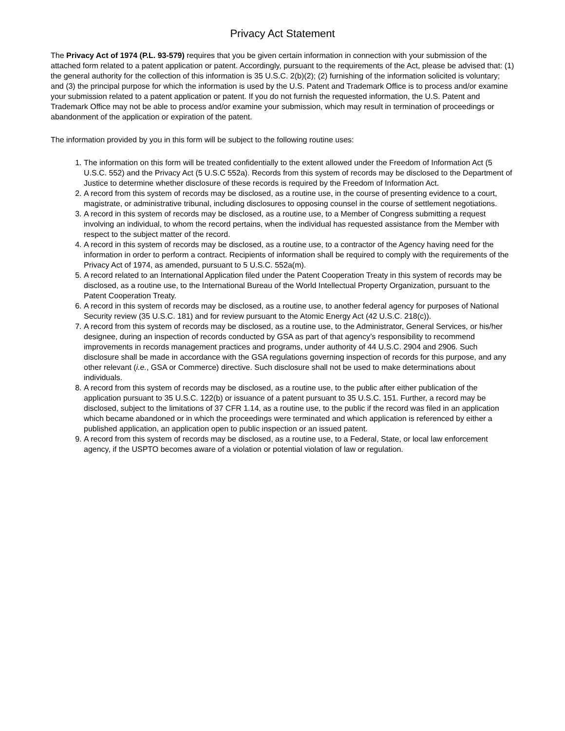Privacy Act Statement
The Privacy Act of 1974 (P.L. 93-579) requires that you be given certain information in connection with your submission of the attached form related to a patent application or patent. Accordingly, pursuant to the requirements of the Act, please be advised that: (1) the general authority for the collection of this information is 35 U.S.C. 2(b)(2); (2) furnishing of the information solicited is voluntary; and (3) the principal purpose for which the information is used by the U.S. Patent and Trademark Office is to process and/or examine your submission related to a patent application or patent. If you do not furnish the requested information, the U.S. Patent and Trademark Office may not be able to process and/or examine your submission, which may result in termination of proceedings or abandonment of the application or expiration of the patent.
The information provided by you in this form will be subject to the following routine uses:
1. The information on this form will be treated confidentially to the extent allowed under the Freedom of Information Act (5 U.S.C. 552) and the Privacy Act (5 U.S.C 552a). Records from this system of records may be disclosed to the Department of Justice to determine whether disclosure of these records is required by the Freedom of Information Act.
2. A record from this system of records may be disclosed, as a routine use, in the course of presenting evidence to a court, magistrate, or administrative tribunal, including disclosures to opposing counsel in the course of settlement negotiations.
3. A record in this system of records may be disclosed, as a routine use, to a Member of Congress submitting a request involving an individual, to whom the record pertains, when the individual has requested assistance from the Member with respect to the subject matter of the record.
4. A record in this system of records may be disclosed, as a routine use, to a contractor of the Agency having need for the information in order to perform a contract. Recipients of information shall be required to comply with the requirements of the Privacy Act of 1974, as amended, pursuant to 5 U.S.C. 552a(m).
5. A record related to an International Application filed under the Patent Cooperation Treaty in this system of records may be disclosed, as a routine use, to the International Bureau of the World Intellectual Property Organization, pursuant to the Patent Cooperation Treaty.
6. A record in this system of records may be disclosed, as a routine use, to another federal agency for purposes of National Security review (35 U.S.C. 181) and for review pursuant to the Atomic Energy Act (42 U.S.C. 218(c)).
7. A record from this system of records may be disclosed, as a routine use, to the Administrator, General Services, or his/her designee, during an inspection of records conducted by GSA as part of that agency’s responsibility to recommend improvements in records management practices and programs, under authority of 44 U.S.C. 2904 and 2906. Such disclosure shall be made in accordance with the GSA regulations governing inspection of records for this purpose, and any other relevant (i.e., GSA or Commerce) directive. Such disclosure shall not be used to make determinations about individuals.
8. A record from this system of records may be disclosed, as a routine use, to the public after either publication of the application pursuant to 35 U.S.C. 122(b) or issuance of a patent pursuant to 35 U.S.C. 151. Further, a record may be disclosed, subject to the limitations of 37 CFR 1.14, as a routine use, to the public if the record was filed in an application which became abandoned or in which the proceedings were terminated and which application is referenced by either a published application, an application open to public inspection or an issued patent.
9. A record from this system of records may be disclosed, as a routine use, to a Federal, State, or local law enforcement agency, if the USPTO becomes aware of a violation or potential violation of law or regulation.